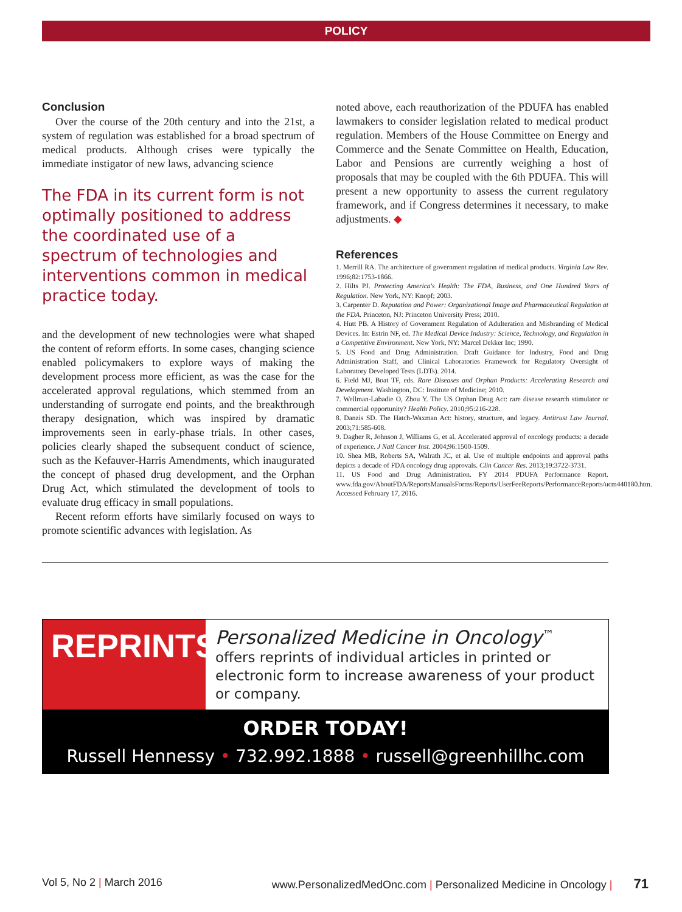POLICY
Conclusion
Over the course of the 20th century and into the 21st, a system of regulation was established for a broad spectrum of medical products. Although crises were typically the immediate instigator of new laws, advancing science
The FDA in its current form is not optimally positioned to address the coordinated use of a spectrum of technologies and interventions common in medical practice today.
and the development of new technologies were what shaped the content of reform efforts. In some cases, changing science enabled policymakers to explore ways of making the development process more efficient, as was the case for the accelerated approval regulations, which stemmed from an understanding of surrogate end points, and the breakthrough therapy designation, which was inspired by dramatic improvements seen in early-phase trials. In other cases, policies clearly shaped the subsequent conduct of science, such as the Kefauver-Harris Amendments, which inaugurated the concept of phased drug development, and the Orphan Drug Act, which stimulated the development of tools to evaluate drug efficacy in small populations.
Recent reform efforts have similarly focused on ways to promote scientific advances with legislation. As
noted above, each reauthorization of the PDUFA has enabled lawmakers to consider legislation related to medical product regulation. Members of the House Committee on Energy and Commerce and the Senate Committee on Health, Education, Labor and Pensions are currently weighing a host of proposals that may be coupled with the 6th PDUFA. This will present a new opportunity to assess the current regulatory framework, and if Congress determines it necessary, to make adjustments. ◆
References
1. Merrill RA. The architecture of government regulation of medical products. Virginia Law Rev. 1996;82:1753-1866.
2. Hilts PJ. Protecting America's Health: The FDA, Business, and One Hundred Years of Regulation. New York, NY: Knopf; 2003.
3. Carpenter D. Reputation and Power: Organizational Image and Pharmaceutical Regulation at the FDA. Princeton, NJ: Princeton University Press; 2010.
4. Hutt PB. A History of Government Regulation of Adulteration and Misbranding of Medical Devices. In: Estrin NF, ed. The Medical Device Industry: Science, Technology, and Regulation in a Competitive Environment. New York, NY: Marcel Dekker Inc; 1990.
5. US Food and Drug Administration. Draft Guidance for Industry, Food and Drug Administration Staff, and Clinical Laboratories Framework for Regulatory Oversight of Laboratory Developed Tests (LDTs). 2014.
6. Field MJ, Boat TF, eds. Rare Diseases and Orphan Products: Accelerating Research and Development. Washington, DC: Institute of Medicine; 2010.
7. Wellman-Labadie O, Zhou Y. The US Orphan Drug Act: rare disease research stimulator or commercial opportunity? Health Policy. 2010;95:216-228.
8. Danzis SD. The Hatch-Waxman Act: history, structure, and legacy. Antitrust Law Journal. 2003;71:585-608.
9. Dagher R, Johnson J, Williams G, et al. Accelerated approval of oncology products: a decade of experience. J Natl Cancer Inst. 2004;96:1500-1509.
10. Shea MB, Roberts SA, Walrath JC, et al. Use of multiple endpoints and approval paths depicts a decade of FDA oncology drug approvals. Clin Cancer Res. 2013;19:3722-3731.
11. US Food and Drug Administration. FY 2014 PDUFA Performance Report. www.fda.gov/AboutFDA/ReportsManualsForms/Reports/UserFeeReports/PerformanceReports/ucm440180.htm. Accessed February 17, 2016.
REPRINTS
Personalized Medicine in Oncology<sup>™</sup>
offers reprints of individual articles in printed or electronic form to increase awareness of your product or company.
ORDER TODAY!
Russell Hennessy • 732.992.1888 • russell@greenhillhc.com
Vol 5, No 2 | March 2016 www.PersonalizedMedOnc.com | Personalized Medicine in Oncology | 71